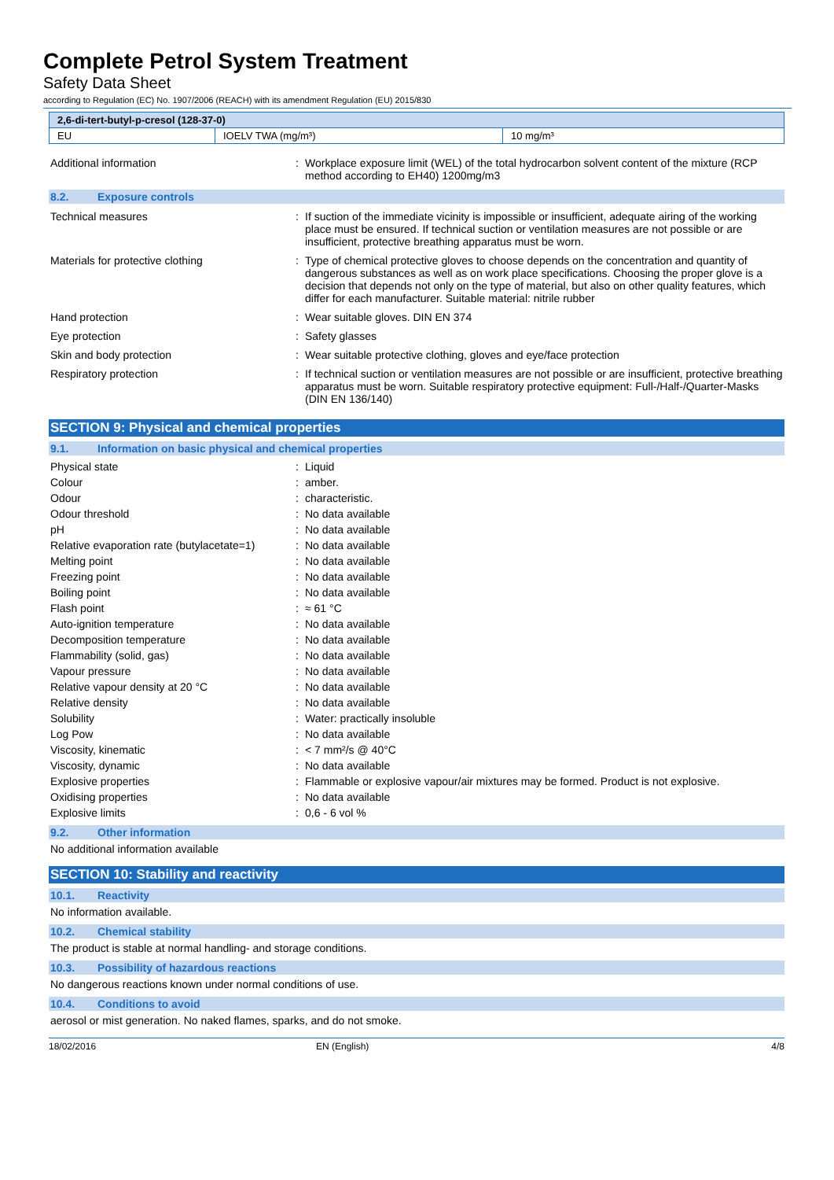Complete Petrol System Treatment
Safety Data Sheet
according to Regulation (EC) No. 1907/2006 (REACH) with its amendment Regulation (EU) 2015/830
| 2,6-di-tert-butyl-p-cresol (128-37-0) | | |
| --- | --- | --- |
| EU | IOELV TWA (mg/m³) | 10 mg/m³ |
| Additional information | : | Workplace exposure limit (WEL) of the total hydrocarbon solvent content of the mixture (RCP method according to EH40) 1200mg/m3 |
8.2. Exposure controls
| Technical measures | : | If suction of the immediate vicinity is impossible or insufficient, adequate airing of the working place must be ensured. If technical suction or ventilation measures are not possible or are insufficient, protective breathing apparatus must be worn. |
| Materials for protective clothing | : | Type of chemical protective gloves to choose depends on the concentration and quantity of dangerous substances as well as on work place specifications. Choosing the proper glove is a decision that depends not only on the type of material, but also on other quality features, which differ for each manufacturer. Suitable material: nitrile rubber |
| Hand protection | : | Wear suitable gloves. DIN EN 374 |
| Eye protection | : | Safety glasses |
| Skin and body protection | : | Wear suitable protective clothing, gloves and eye/face protection |
| Respiratory protection | : | If technical suction or ventilation measures are not possible or are insufficient, protective breathing apparatus must be worn. Suitable respiratory protective equipment: Full-/Half-/Quarter-Masks (DIN EN 136/140) |
SECTION 9: Physical and chemical properties
9.1. Information on basic physical and chemical properties
| Physical state | : | Liquid |
| Colour | : | amber. |
| Odour | : | characteristic. |
| Odour threshold | : | No data available |
| pH | : | No data available |
| Relative evaporation rate (butylacetate=1) | : | No data available |
| Melting point | : | No data available |
| Freezing point | : | No data available |
| Boiling point | : | No data available |
| Flash point | : | ≈ 61 °C |
| Auto-ignition temperature | : | No data available |
| Decomposition temperature | : | No data available |
| Flammability (solid, gas) | : | No data available |
| Vapour pressure | : | No data available |
| Relative vapour density at 20 °C | : | No data available |
| Relative density | : | No data available |
| Solubility | : | Water: practically insoluble |
| Log Pow | : | No data available |
| Viscosity, kinematic | : | < 7 mm²/s @ 40°C |
| Viscosity, dynamic | : | No data available |
| Explosive properties | : | Flammable or explosive vapour/air mixtures may be formed. Product is not explosive. |
| Oxidising properties | : | No data available |
| Explosive limits | : | 0,6 - 6 vol % |
9.2. Other information
No additional information available
SECTION 10: Stability and reactivity
10.1. Reactivity
No information available.
10.2. Chemical stability
The product is stable at normal handling- and storage conditions.
10.3. Possibility of hazardous reactions
No dangerous reactions known under normal conditions of use.
10.4. Conditions to avoid
aerosol or mist generation. No naked flames, sparks, and do not smoke.
18/02/2016 EN (English) 4/8